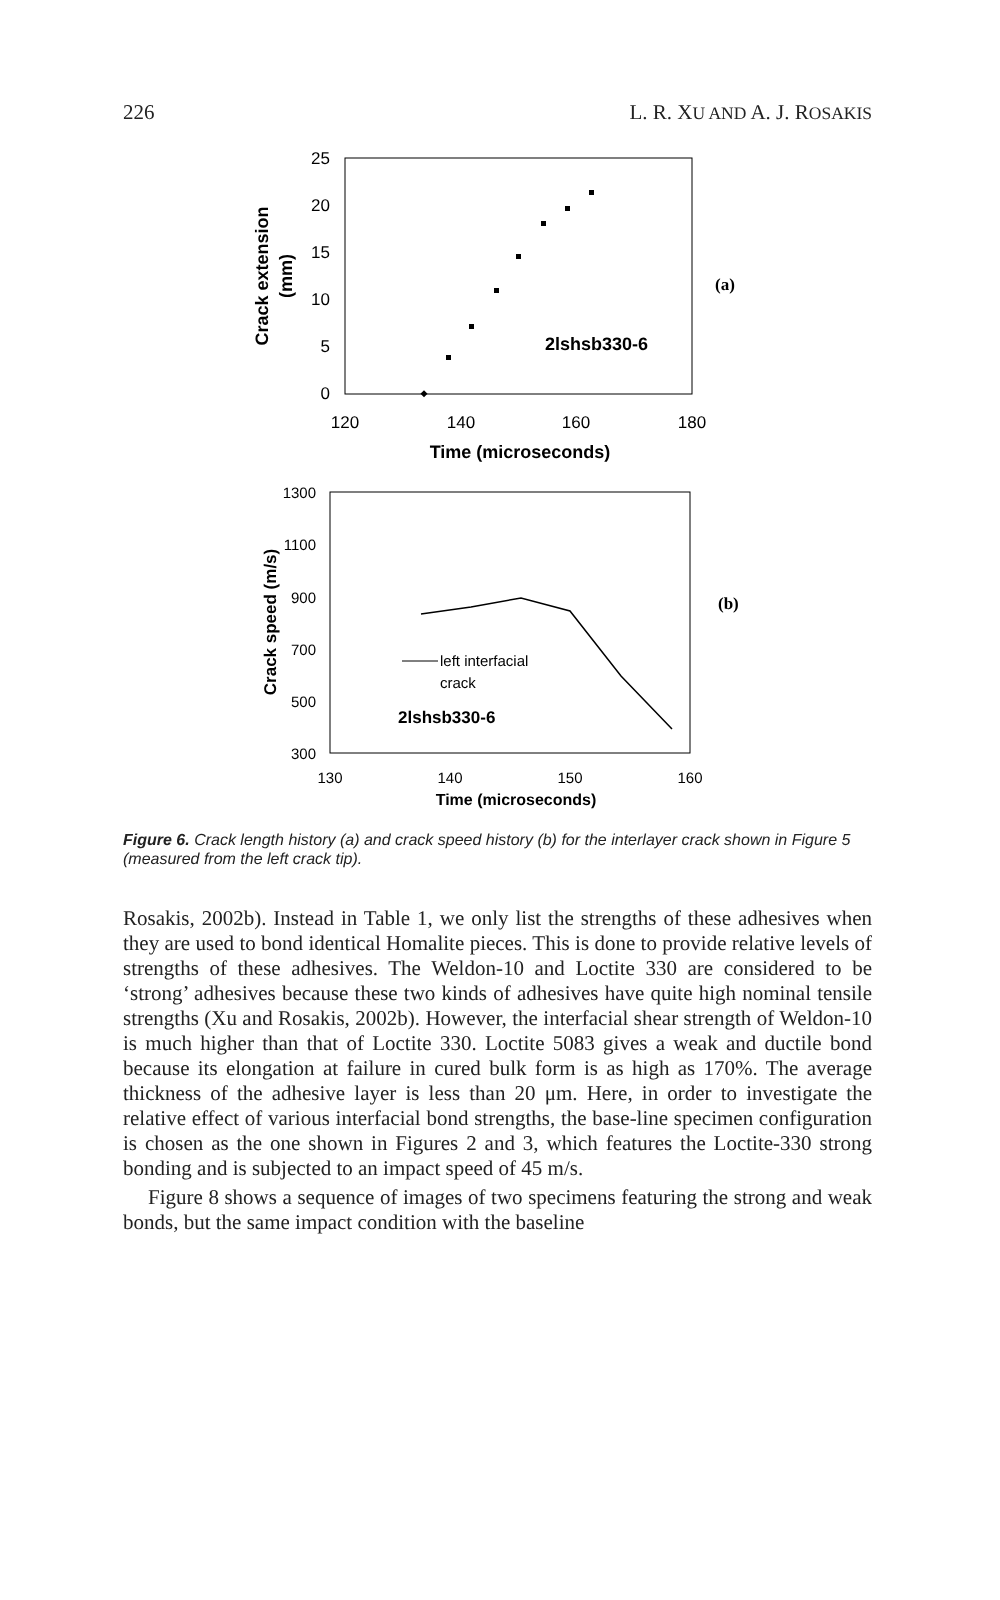226 L. R. XU AND A. J. ROSAKIS
25
20
15
10
5
0
120
140
160
180
Time (microseconds)
Crack extension
(mm)
2lshsb330-6
(a)
1300
1100
900
700
500
300
130
140
150
160
Time (microseconds)
Crack speed (m/s)
left interfacial
crack
2lshsb330-6
(b)
Figure 6. Crack length history (a) and crack speed history (b) for the interlayer crack shown in Figure 5 (measured from the left crack tip).
Rosakis, 2002b). Instead in Table 1, we only list the strengths of these adhesives when they are used to bond identical Homalite pieces. This is done to provide relative levels of strengths of these adhesives. The Weldon-10 and Loctite 330 are considered to be ‘strong’ adhesives because these two kinds of adhesives have quite high nominal tensile strengths (Xu and Rosakis, 2002b). However, the interfacial shear strength of Weldon-10 is much higher than that of Loctite 330. Loctite 5083 gives a weak and ductile bond because its elongation at failure in cured bulk form is as high as 170%. The average thickness of the adhesive layer is less than 20 μm. Here, in order to investigate the relative effect of various interfacial bond strengths, the base-line specimen configuration is chosen as the one shown in Figures 2 and 3, which features the Loctite-330 strong bonding and is subjected to an impact speed of 45 m/s.
Figure 8 shows a sequence of images of two specimens featuring the strong and weak bonds, but the same impact condition with the baseline